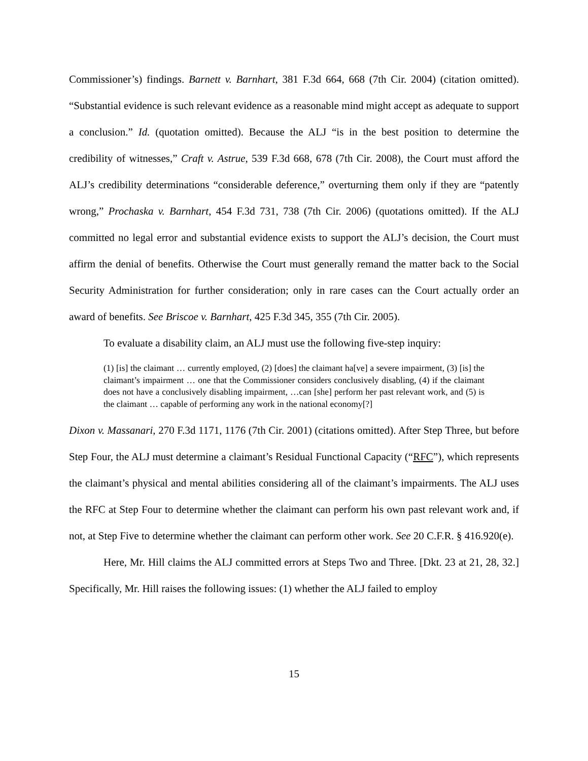Commissioner’s) findings. Barnett v. Barnhart, 381 F.3d 664, 668 (7th Cir. 2004) (citation omitted). “Substantial evidence is such relevant evidence as a reasonable mind might accept as adequate to support a conclusion.” Id. (quotation omitted). Because the ALJ “is in the best position to determine the credibility of witnesses,” Craft v. Astrue, 539 F.3d 668, 678 (7th Cir. 2008), the Court must afford the ALJ’s credibility determinations “considerable deference,” overturning them only if they are “patently wrong,” Prochaska v. Barnhart, 454 F.3d 731, 738 (7th Cir. 2006) (quotations omitted). If the ALJ committed no legal error and substantial evidence exists to support the ALJ’s decision, the Court must affirm the denial of benefits. Otherwise the Court must generally remand the matter back to the Social Security Administration for further consideration; only in rare cases can the Court actually order an award of benefits. See Briscoe v. Barnhart, 425 F.3d 345, 355 (7th Cir. 2005).
To evaluate a disability claim, an ALJ must use the following five-step inquiry:
(1) [is] the claimant … currently employed, (2) [does] the claimant ha[ve] a severe impairment, (3) [is] the claimant’s impairment … one that the Commissioner considers conclusively disabling, (4) if the claimant does not have a conclusively disabling impairment, …can [she] perform her past relevant work, and (5) is the claimant … capable of performing any work in the national economy[?]
Dixon v. Massanari, 270 F.3d 1171, 1176 (7th Cir. 2001) (citations omitted). After Step Three, but before Step Four, the ALJ must determine a claimant’s Residual Functional Capacity (“RFC”), which represents the claimant’s physical and mental abilities considering all of the claimant’s impairments. The ALJ uses the RFC at Step Four to determine whether the claimant can perform his own past relevant work and, if not, at Step Five to determine whether the claimant can perform other work. See 20 C.F.R. § 416.920(e).
Here, Mr. Hill claims the ALJ committed errors at Steps Two and Three. [Dkt. 23 at 21, 28, 32.] Specifically, Mr. Hill raises the following issues: (1) whether the ALJ failed to employ
15